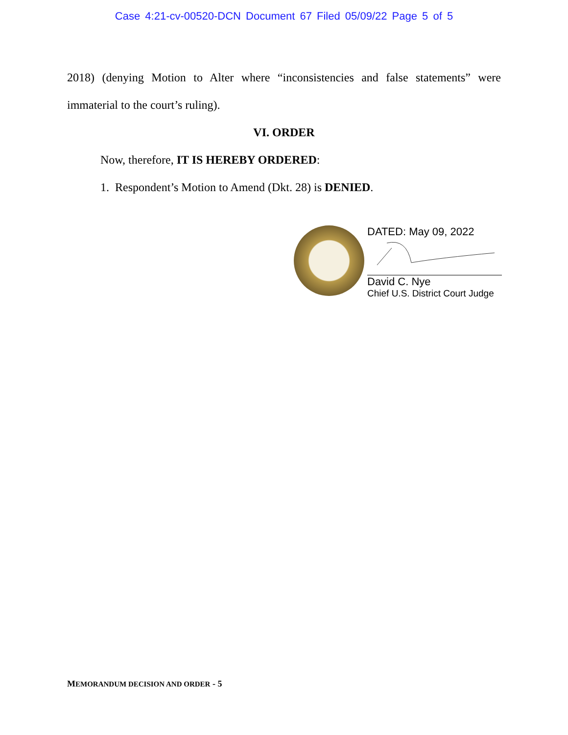Case 4:21-cv-00520-DCN Document 67 Filed 05/09/22 Page 5 of 5
2018) (denying Motion to Alter where “inconsistencies and false statements” were immaterial to the court’s ruling).
VI. ORDER
Now, therefore, IT IS HEREBY ORDERED:
1. Respondent’s Motion to Amend (Dkt. 28) is DENIED.
DATED: May 09, 2022
David C. Nye
Chief U.S. District Court Judge
MEMORANDUM DECISION AND ORDER - 5